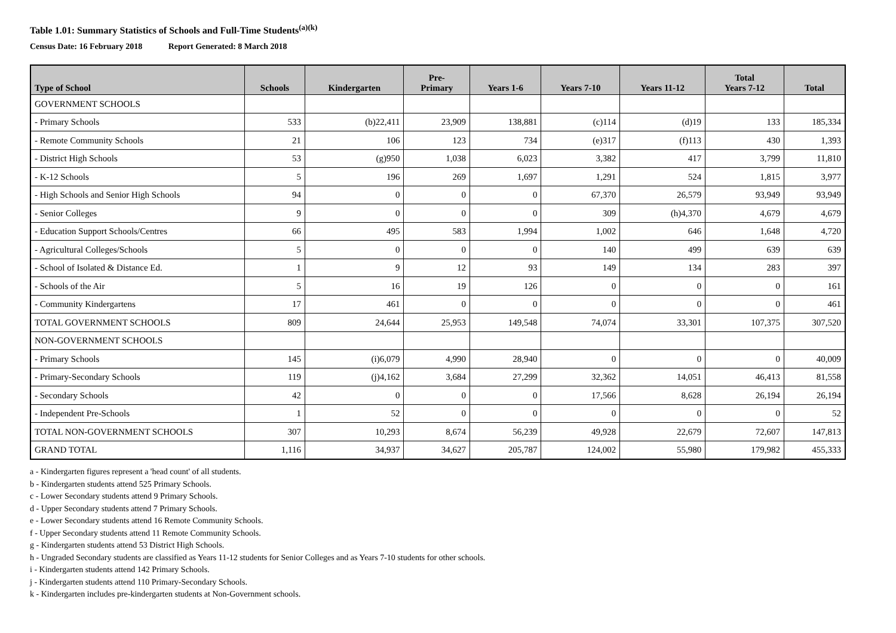Table 1.01: Summary Statistics of Schools and Full-Time Students<sup>(a)(k)</sup>
Census Date: 16 February 2018 Report Generated: 8 March 2018
| Type of School | Schools | Kindergarten | Pre- Primary | Years 1-6 | Years 7-10 | Years 11-12 | Total Years 7-12 | Total |
| --- | --- | --- | --- | --- | --- | --- | --- | --- |
| GOVERNMENT SCHOOLS | | | | | | | | |
| - Primary Schools | 533 | (b)22,411 | 23,909 | 138,881 | (c)114 | (d)19 | 133 | 185,334 |
| - Remote Community Schools | 21 | 106 | 123 | 734 | (e)317 | (f)113 | 430 | 1,393 |
| - District High Schools | 53 | (g)950 | 1,038 | 6,023 | 3,382 | 417 | 3,799 | 11,810 |
| - K-12 Schools | 5 | 196 | 269 | 1,697 | 1,291 | 524 | 1,815 | 3,977 |
| - High Schools and Senior High Schools | 94 | 0 | 0 | 0 | 67,370 | 26,579 | 93,949 | 93,949 |
| - Senior Colleges | 9 | 0 | 0 | 0 | 309 | (h)4,370 | 4,679 | 4,679 |
| - Education Support Schools/Centres | 66 | 495 | 583 | 1,994 | 1,002 | 646 | 1,648 | 4,720 |
| - Agricultural Colleges/Schools | 5 | 0 | 0 | 0 | 140 | 499 | 639 | 639 |
| - School of Isolated & Distance Ed. | 1 | 9 | 12 | 93 | 149 | 134 | 283 | 397 |
| - Schools of the Air | 5 | 16 | 19 | 126 | 0 | 0 | 0 | 161 |
| - Community Kindergartens | 17 | 461 | 0 | 0 | 0 | 0 | 0 | 461 |
| TOTAL GOVERNMENT SCHOOLS | 809 | 24,644 | 25,953 | 149,548 | 74,074 | 33,301 | 107,375 | 307,520 |
| NON-GOVERNMENT SCHOOLS | | | | | | | | |
| - Primary Schools | 145 | (i)6,079 | 4,990 | 28,940 | 0 | 0 | 0 | 40,009 |
| - Primary-Secondary Schools | 119 | (j)4,162 | 3,684 | 27,299 | 32,362 | 14,051 | 46,413 | 81,558 |
| - Secondary Schools | 42 | 0 | 0 | 0 | 17,566 | 8,628 | 26,194 | 26,194 |
| - Independent Pre-Schools | 1 | 52 | 0 | 0 | 0 | 0 | 0 | 52 |
| TOTAL NON-GOVERNMENT SCHOOLS | 307 | 10,293 | 8,674 | 56,239 | 49,928 | 22,679 | 72,607 | 147,813 |
| GRAND TOTAL | 1,116 | 34,937 | 34,627 | 205,787 | 124,002 | 55,980 | 179,982 | 455,333 |
a - Kindergarten figures represent a 'head count' of all students.
b - Kindergarten students attend 525 Primary Schools.
c - Lower Secondary students attend 9 Primary Schools.
d - Upper Secondary students attend 7 Primary Schools.
e - Lower Secondary students attend 16 Remote Community Schools.
f - Upper Secondary students attend 11 Remote Community Schools.
g - Kindergarten students attend 53 District High Schools.
h - Ungraded Secondary students are classified as Years 11-12 students for Senior Colleges and as Years 7-10 students for other schools.
i - Kindergarten students attend 142 Primary Schools.
j - Kindergarten students attend 110 Primary-Secondary Schools.
k - Kindergarten includes pre-kindergarten students at Non-Government schools.